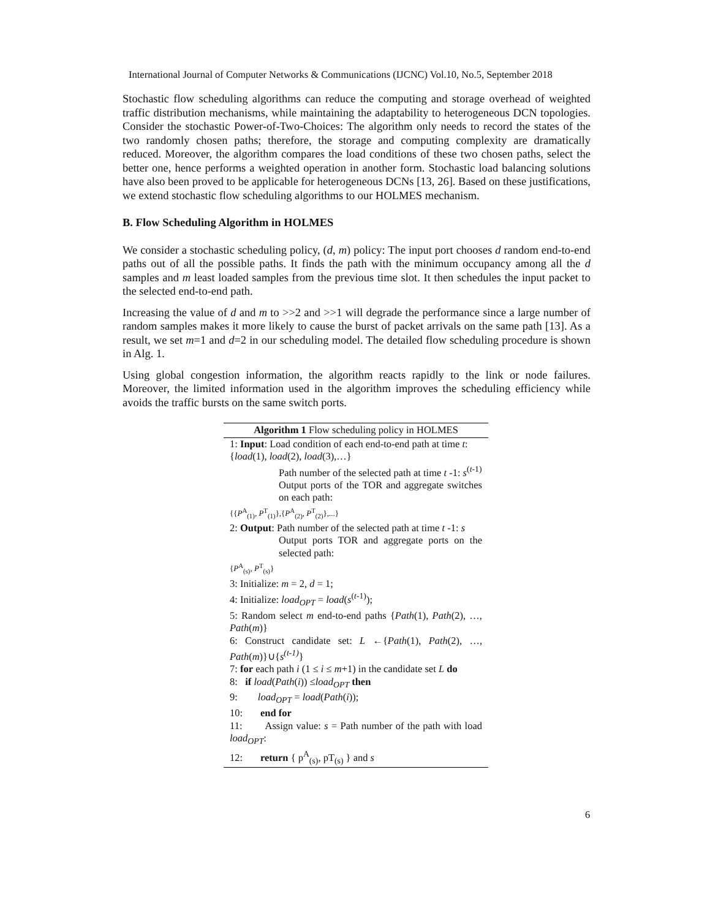International Journal of Computer Networks & Communications (IJCNC) Vol.10, No.5, September 2018
Stochastic flow scheduling algorithms can reduce the computing and storage overhead of weighted traffic distribution mechanisms, while maintaining the adaptability to heterogeneous DCN topologies. Consider the stochastic Power-of-Two-Choices: The algorithm only needs to record the states of the two randomly chosen paths; therefore, the storage and computing complexity are dramatically reduced. Moreover, the algorithm compares the load conditions of these two chosen paths, select the better one, hence performs a weighted operation in another form. Stochastic load balancing solutions have also been proved to be applicable for heterogeneous DCNs [13, 26]. Based on these justifications, we extend stochastic flow scheduling algorithms to our HOLMES mechanism.
B. Flow Scheduling Algorithm in HOLMES
We consider a stochastic scheduling policy, (d, m) policy: The input port chooses d random end-to-end paths out of all the possible paths. It finds the path with the minimum occupancy among all the d samples and m least loaded samples from the previous time slot. It then schedules the input packet to the selected end-to-end path.
Increasing the value of d and m to >>2 and >>1 will degrade the performance since a large number of random samples makes it more likely to cause the burst of packet arrivals on the same path [13]. As a result, we set m=1 and d=2 in our scheduling model. The detailed flow scheduling procedure is shown in Alg. 1.
Using global congestion information, the algorithm reacts rapidly to the link or node failures. Moreover, the limited information used in the algorithm improves the scheduling efficiency while avoids the traffic bursts on the same switch ports.
Algorithm 1 Flow scheduling policy in HOLMES
1: Input: Load condition of each end-to-end path at time t:
{load(1), load(2), load(3),…}
Path number of the selected path at time t -1: s<sup>(t-1)</sup>
Output ports of the TOR and aggregate switches on each path:
{{P<sup>A</sup><sub>(1)</sub>, P<sup>T</sup><sub>(1)</sub>},{P<sup>A</sup><sub>(2)</sub>, P<sup>T</sup><sub>(2)</sub>},...}
2: Output: Path number of the selected path at time t -1: s
Output ports TOR and aggregate ports on the selected path:
{P<sup>A</sup><sub>(s)</sub>, P<sup>T</sup><sub>(s)</sub>}
3: Initialize: m = 2, d = 1;
4: Initialize: load<sub>OPT</sub> = load(s<sup>(t-1)</sup>);
5: Random select m end-to-end paths {Path(1), Path(2), …, Path(m)}
6: Construct candidate set: L ←{Path(1), Path(2), …, Path(m)}∪{s<sup>(t-1)</sup>}
7: for each path i (1 ≤ i ≤ m+1) in the candidate set L do
8: if load(Path(i)) ≤load<sub>OPT</sub> then
9: load<sub>OPT</sub> = load(Path(i));
10: end for
11: Assign value: s = Path number of the path with load load<sub>OPT</sub>:
12: return { p<sup>A</sup><sub>(s)</sub>, pT<sub>(s)</sub> } and s
6